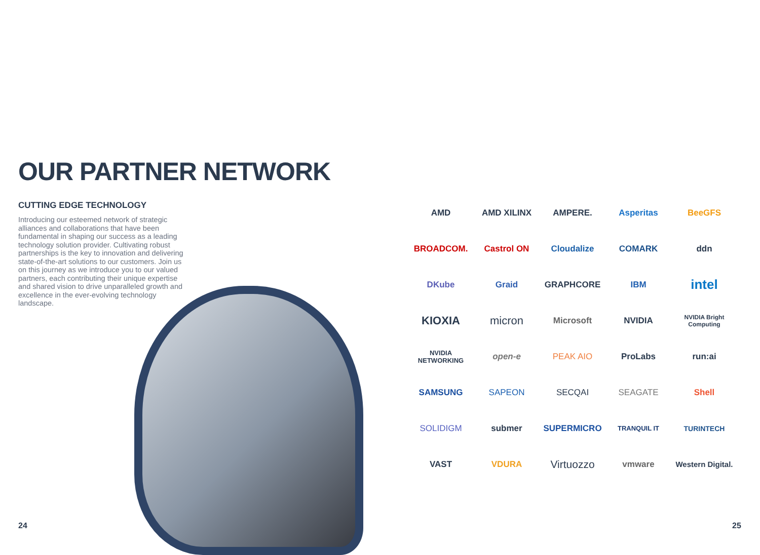OUR PARTNER NETWORK
CUTTING EDGE TECHNOLOGY
Introducing our esteemed network of strategic alliances and collaborations that have been fundamental in shaping our success as a leading technology solution provider. Cultivating robust partnerships is the key to innovation and delivering state-of-the-art solutions to our customers. Join us on this journey as we introduce you to our valued partners, each contributing their unique expertise and shared vision to drive unparalleled growth and excellence in the ever-evolving technology landscape.
AMD
AMD XILINX
AMPERE.
Asperitas
BeeGFS
BROADCOM.
Castrol ON
Cloudalize
COMARK
ddn
DKube
Graid
GRAPHCORE
IBM
intel
KIOXIA
micron
Microsoft
NVIDIA
NVIDIA Bright Computing
NVIDIA NETWORKING
open-e
PEAK AIO
ProLabs
run:ai
SAMSUNG
SAPEON
SECQAI
SEAGATE
Shell
SOLIDIGM
submer
SUPERMICRO
TRANQUIL IT
TURINTECH
VAST
VDURA
Virtuozzo
vmware
Western Digital.
24 25